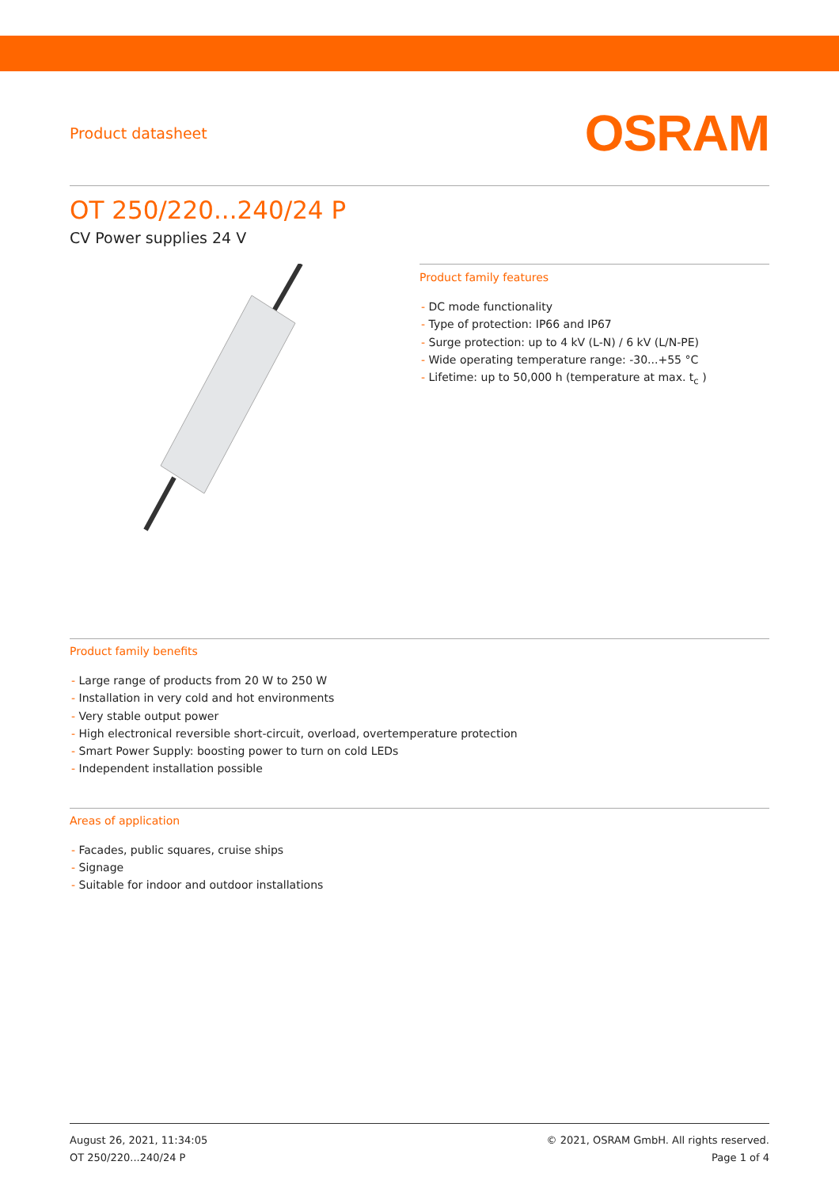Product datasheet
OSRAM
OT 250/220...240/24 P
CV Power supplies 24 V
Product family features
- DC mode functionality
- Type of protection: IP66 and IP67
- Surge protection: up to 4 kV (L-N) / 6 kV (L/N-PE)
- Wide operating temperature range: -30...+55 °C
- Lifetime: up to 50,000 h (temperature at max. t<sub>c</sub> )
Product family benefits
- Large range of products from 20 W to 250 W
- Installation in very cold and hot environments
- Very stable output power
- High electronical reversible short-circuit, overload, overtemperature protection
- Smart Power Supply: boosting power to turn on cold LEDs
- Independent installation possible
Areas of application
- Facades, public squares, cruise ships
- Signage
- Suitable for indoor and outdoor installations
August 26, 2021, 11:34:05
OT 250/220...240/24 P
© 2021, OSRAM GmbH. All rights reserved.
Page 1 of 4